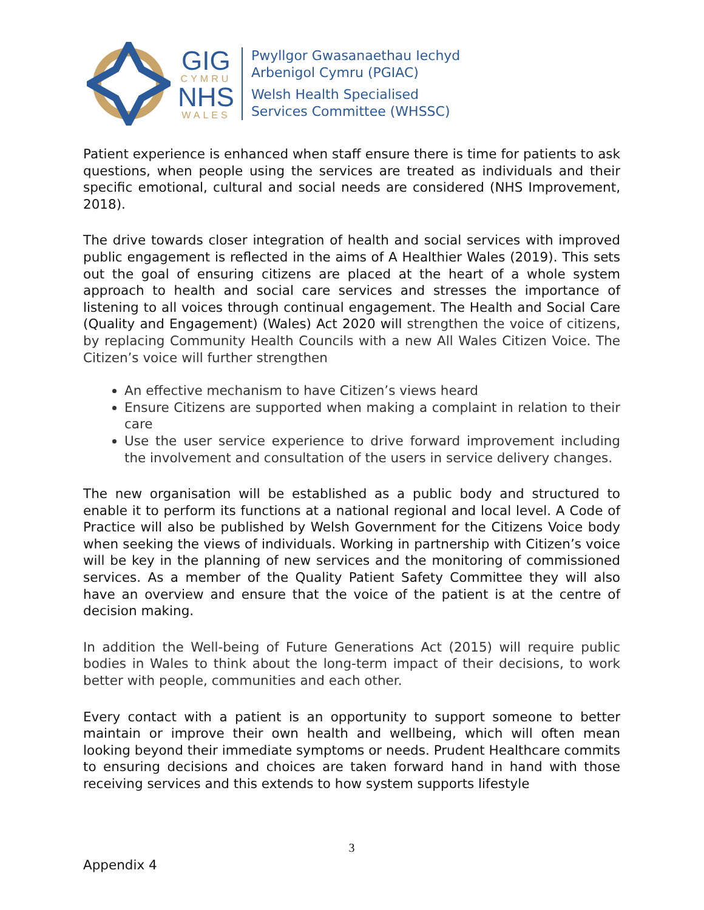GIG
CYMRU
NHS
WALES
Pwyllgor Gwasanaethau Iechyd
Arbenigol Cymru (PGIAC)
Welsh Health Specialised
Services Committee (WHSSC)
Patient experience is enhanced when staff ensure there is time for patients to ask questions, when people using the services are treated as individuals and their specific emotional, cultural and social needs are considered (NHS Improvement, 2018).
The drive towards closer integration of health and social services with improved public engagement is reflected in the aims of A Healthier Wales (2019). This sets out the goal of ensuring citizens are placed at the heart of a whole system approach to health and social care services and stresses the importance of listening to all voices through continual engagement. The Health and Social Care (Quality and Engagement) (Wales) Act 2020 will strengthen the voice of citizens, by replacing Community Health Councils with a new All Wales Citizen Voice. The Citizen’s voice will further strengthen
An effective mechanism to have Citizen’s views heard
Ensure Citizens are supported when making a complaint in relation to their care
Use the user service experience to drive forward improvement including the involvement and consultation of the users in service delivery changes.
The new organisation will be established as a public body and structured to enable it to perform its functions at a national regional and local level. A Code of Practice will also be published by Welsh Government for the Citizens Voice body when seeking the views of individuals. Working in partnership with Citizen’s voice will be key in the planning of new services and the monitoring of commissioned services. As a member of the Quality Patient Safety Committee they will also have an overview and ensure that the voice of the patient is at the centre of decision making.
In addition the Well-being of Future Generations Act (2015) will require public bodies in Wales to think about the long-term impact of their decisions, to work better with people, communities and each other.
Every contact with a patient is an opportunity to support someone to better maintain or improve their own health and wellbeing, which will often mean looking beyond their immediate symptoms or needs. Prudent Healthcare commits to ensuring decisions and choices are taken forward hand in hand with those receiving services and this extends to how system supports lifestyle
3
Appendix 4